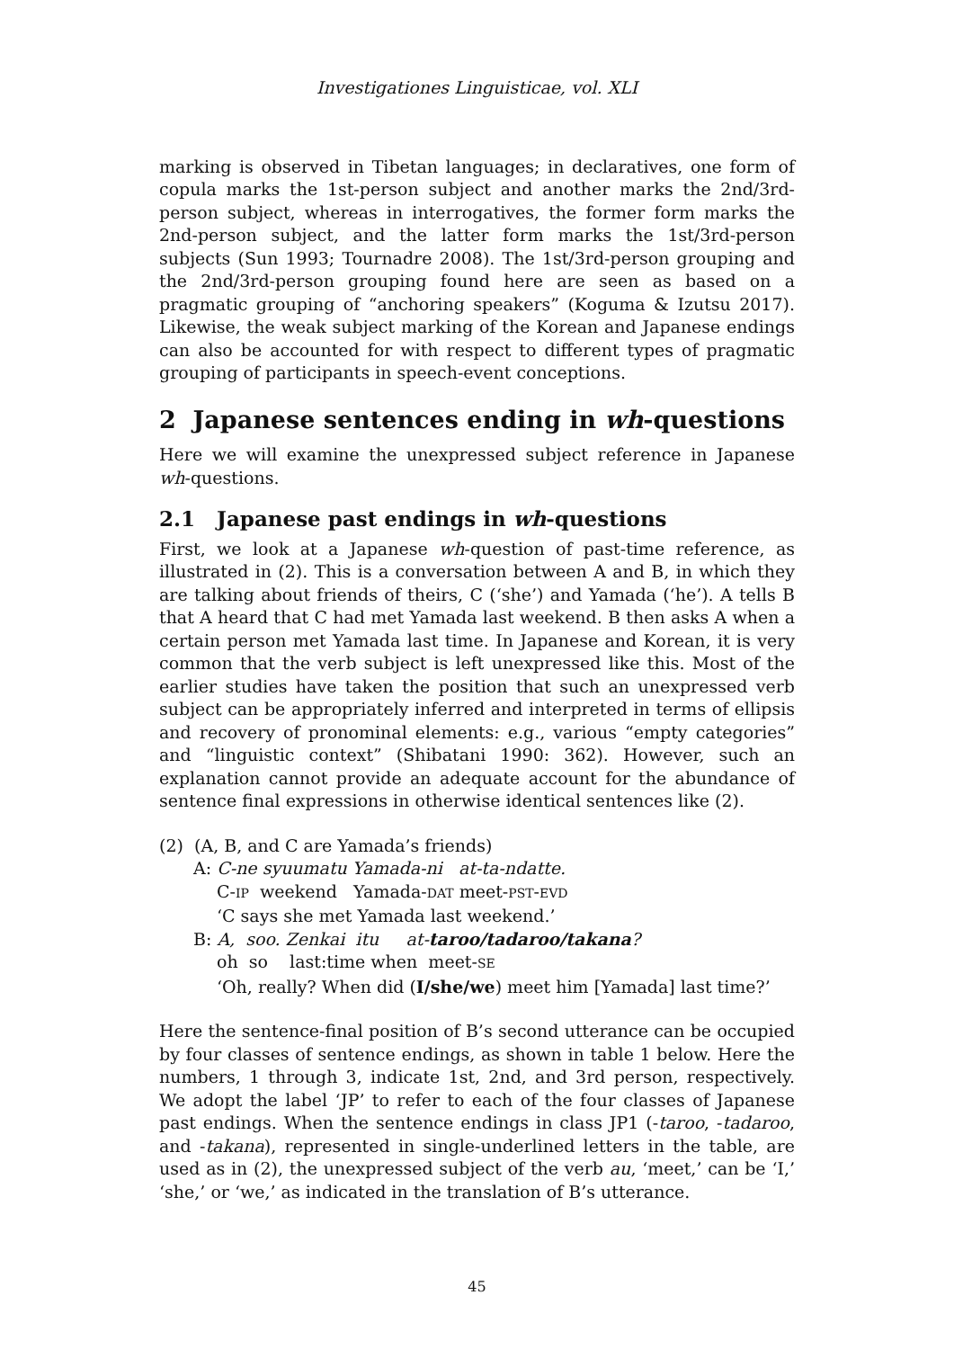Investigationes Linguisticae, vol. XLI
marking is observed in Tibetan languages; in declaratives, one form of copula marks the 1st-person subject and another marks the 2nd/3rd-person subject, whereas in interrogatives, the former form marks the 2nd-person subject, and the latter form marks the 1st/3rd-person subjects (Sun 1993; Tournadre 2008). The 1st/3rd-person grouping and the 2nd/3rd-person grouping found here are seen as based on a pragmatic grouping of “anchoring speakers” (Koguma & Izutsu 2017). Likewise, the weak subject marking of the Korean and Japanese endings can also be accounted for with respect to different types of pragmatic grouping of participants in speech-event conceptions.
2 Japanese sentences ending in wh-questions
Here we will examine the unexpressed subject reference in Japanese wh-questions.
2.1 Japanese past endings in wh-questions
First, we look at a Japanese wh-question of past-time reference, as illustrated in (2). This is a conversation between A and B, in which they are talking about friends of theirs, C (‘she’) and Yamada (‘he’). A tells B that A heard that C had met Yamada last weekend. B then asks A when a certain person met Yamada last time. In Japanese and Korean, it is very common that the verb subject is left unexpressed like this. Most of the earlier studies have taken the position that such an unexpressed verb subject can be appropriately inferred and interpreted in terms of ellipsis and recovery of pronominal elements: e.g., various “empty categories” and “linguistic context” (Shibatani 1990: 362). However, such an explanation cannot provide an adequate account for the abundance of sentence final expressions in otherwise identical sentences like (2).
(2) (A, B, and C are Yamada’s friends)
A: C-ne syuumatu Yamada-ni at-ta-ndatte.
C-IP weekend Yamada-DAT meet-PST-EVD
‘C says she met Yamada last weekend.’
B: A, soo. Zenkai itu at-taroo/tadaroo/takana?
oh so last:time when meet-SE
‘Oh, really? When did (I/she/we) meet him [Yamada] last time?’
Here the sentence-final position of B’s second utterance can be occupied by four classes of sentence endings, as shown in table 1 below. Here the numbers, 1 through 3, indicate 1st, 2nd, and 3rd person, respectively. We adopt the label ‘JP’ to refer to each of the four classes of Japanese past endings. When the sentence endings in class JP1 (-taroo, -tadaroo, and -takana), represented in single-underlined letters in the table, are used as in (2), the unexpressed subject of the verb au, ‘meet,’ can be ‘I,’ ‘she,’ or ‘we,’ as indicated in the translation of B’s utterance.
45